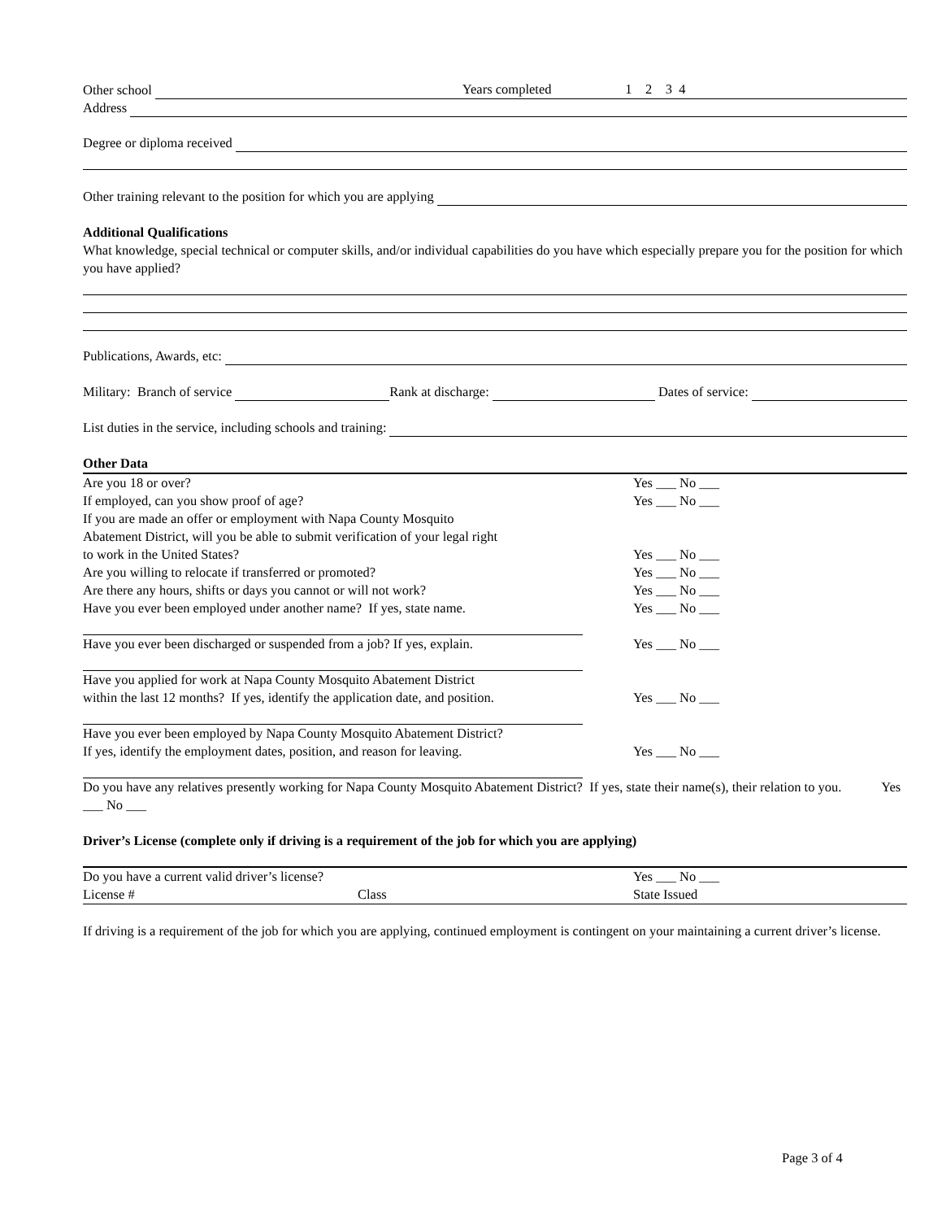Other school Years completed 1 2 3 4
Address
Degree or diploma received
Other training relevant to the position for which you are applying
Additional Qualifications
What knowledge, special technical or computer skills, and/or individual capabilities do you have which especially prepare you for the position for which you have applied?
Publications, Awards, etc:
Military: Branch of service Rank at discharge: Dates of service:
List duties in the service, including schools and training:
Other Data
Are you 18 or over? Yes ___ No ___
If employed, can you show proof of age? Yes ___ No ___
If you are made an offer or employment with Napa County Mosquito
Abatement District, will you be able to submit verification of your legal right
to work in the United States? Yes ___ No ___
Are you willing to relocate if transferred or promoted? Yes ___ No ___
Are there any hours, shifts or days you cannot or will not work? Yes ___ No ___
Have you ever been employed under another name? If yes, state name. Yes ___ No ___
Have you ever been discharged or suspended from a job? If yes, explain. Yes ___ No ___
Have you applied for work at Napa County Mosquito Abatement District
within the last 12 months? If yes, identify the application date, and position. Yes ___ No ___
Have you ever been employed by Napa County Mosquito Abatement District?
If yes, identify the employment dates, position, and reason for leaving. Yes ___ No ___
Do you have any relatives presently working for Napa County Mosquito Abatement District? If yes, state their name(s), their relation to you. Yes ___ No ___
Driver’s License (complete only if driving is a requirement of the job for which you are applying)
Do you have a current valid driver’s license? Yes ___ No ___
License # Class State Issued
If driving is a requirement of the job for which you are applying, continued employment is contingent on your maintaining a current driver’s license.
Page 3 of 4